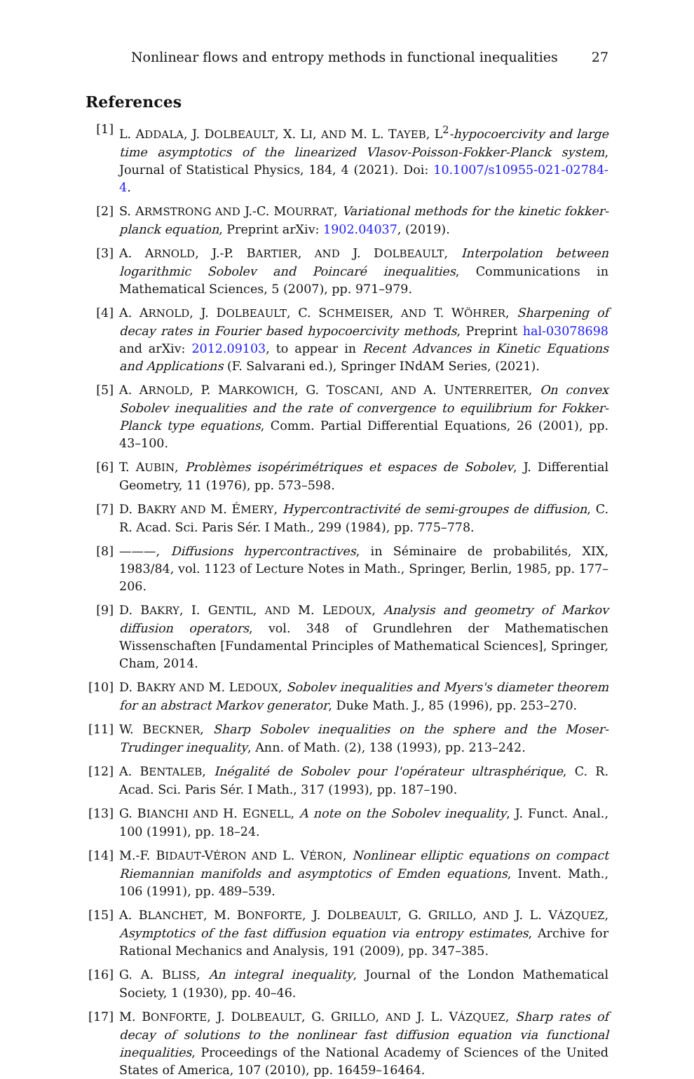Nonlinear flows and entropy methods in functional inequalities 27
References
[1] L. ADDALA, J. DOLBEAULT, X. LI, AND M. L. TAYEB, L<sup>2</sup>-hypocoercivity and large time asymptotics of the linearized Vlasov-Poisson-Fokker-Planck system, Journal of Statistical Physics, 184, 4 (2021). Doi: 10.1007/s10955-021-02784-4.
[2] S. ARMSTRONG AND J.-C. MOURRAT, Variational methods for the kinetic fokker-planck equation, Preprint arXiv: 1902.04037, (2019).
[3] A. ARNOLD, J.-P. BARTIER, AND J. DOLBEAULT, Interpolation between logarithmic Sobolev and Poincaré inequalities, Communications in Mathematical Sciences, 5 (2007), pp. 971–979.
[4] A. ARNOLD, J. DOLBEAULT, C. SCHMEISER, AND T. WÖHRER, Sharpening of decay rates in Fourier based hypocoercivity methods, Preprint hal-03078698 and arXiv: 2012.09103, to appear in Recent Advances in Kinetic Equations and Applications (F. Salvarani ed.), Springer INdAM Series, (2021).
[5] A. ARNOLD, P. MARKOWICH, G. TOSCANI, AND A. UNTERREITER, On convex Sobolev inequalities and the rate of convergence to equilibrium for Fokker-Planck type equations, Comm. Partial Differential Equations, 26 (2001), pp. 43–100.
[6] T. AUBIN, Problèmes isopérimétriques et espaces de Sobolev, J. Differential Geometry, 11 (1976), pp. 573–598.
[7] D. BAKRY AND M. ÉMERY, Hypercontractivité de semi-groupes de diffusion, C. R. Acad. Sci. Paris Sér. I Math., 299 (1984), pp. 775–778.
[8] ———, Diffusions hypercontractives, in Séminaire de probabilités, XIX, 1983/84, vol. 1123 of Lecture Notes in Math., Springer, Berlin, 1985, pp. 177–206.
[9] D. BAKRY, I. GENTIL, AND M. LEDOUX, Analysis and geometry of Markov diffusion operators, vol. 348 of Grundlehren der Mathematischen Wissenschaften [Fundamental Principles of Mathematical Sciences], Springer, Cham, 2014.
[10] D. BAKRY AND M. LEDOUX, Sobolev inequalities and Myers's diameter theorem for an abstract Markov generator, Duke Math. J., 85 (1996), pp. 253–270.
[11] W. BECKNER, Sharp Sobolev inequalities on the sphere and the Moser-Trudinger inequality, Ann. of Math. (2), 138 (1993), pp. 213–242.
[12] A. BENTALEB, Inégalité de Sobolev pour l'opérateur ultrasphérique, C. R. Acad. Sci. Paris Sér. I Math., 317 (1993), pp. 187–190.
[13] G. BIANCHI AND H. EGNELL, A note on the Sobolev inequality, J. Funct. Anal., 100 (1991), pp. 18–24.
[14] M.-F. BIDAUT-VÉRON AND L. VÉRON, Nonlinear elliptic equations on compact Riemannian manifolds and asymptotics of Emden equations, Invent. Math., 106 (1991), pp. 489–539.
[15] A. BLANCHET, M. BONFORTE, J. DOLBEAULT, G. GRILLO, AND J. L. VÁZQUEZ, Asymptotics of the fast diffusion equation via entropy estimates, Archive for Rational Mechanics and Analysis, 191 (2009), pp. 347–385.
[16] G. A. BLISS, An integral inequality, Journal of the London Mathematical Society, 1 (1930), pp. 40–46.
[17] M. BONFORTE, J. DOLBEAULT, G. GRILLO, AND J. L. VÁZQUEZ, Sharp rates of decay of solutions to the nonlinear fast diffusion equation via functional inequalities, Proceedings of the National Academy of Sciences of the United States of America, 107 (2010), pp. 16459–16464.